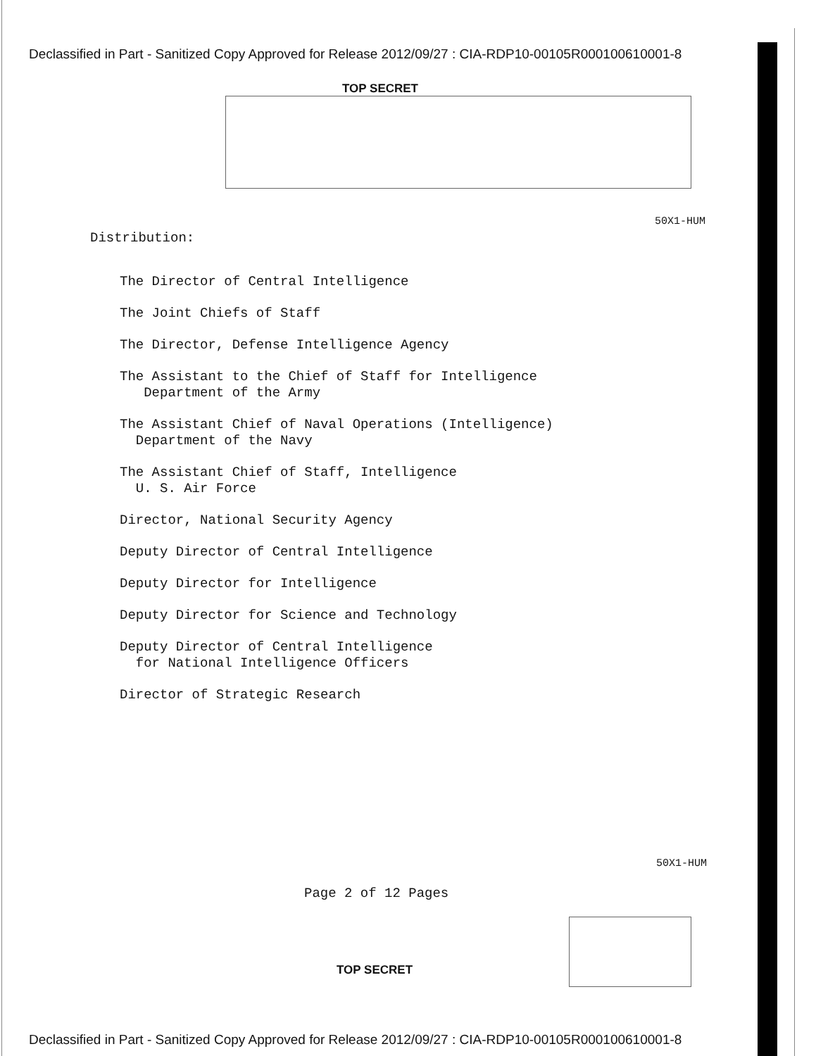Declassified in Part - Sanitized Copy Approved for Release 2012/09/27 : CIA-RDP10-00105R000100610001-8
TOP SECRET
50X1-HUM
Distribution:
The Director of Central Intelligence
The Joint Chiefs of Staff
The Director, Defense Intelligence Agency
The Assistant to the Chief of Staff for Intelligence
Department of the Army
The Assistant Chief of Naval Operations (Intelligence)
Department of the Navy
The Assistant Chief of Staff, Intelligence
U. S. Air Force
Director, National Security Agency
Deputy Director of Central Intelligence
Deputy Director for Intelligence
Deputy Director for Science and Technology
Deputy Director of Central Intelligence
for National Intelligence Officers
Director of Strategic Research
50X1-HUM
Page 2 of 12 Pages
TOP SECRET
Declassified in Part - Sanitized Copy Approved for Release 2012/09/27 : CIA-RDP10-00105R000100610001-8